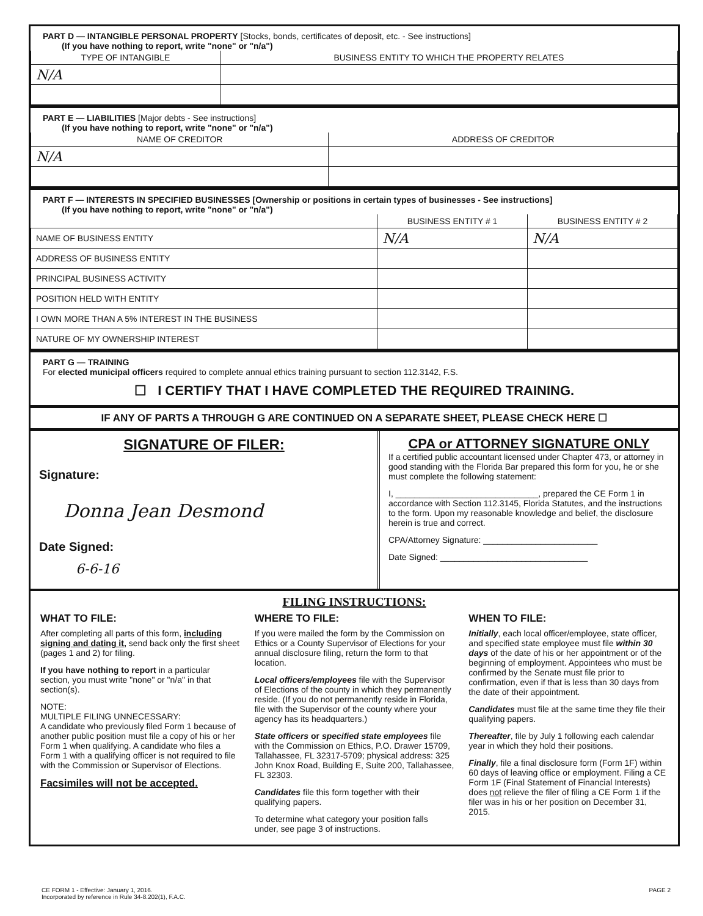PART D — INTANGIBLE PERSONAL PROPERTY [Stocks, bonds, certificates of deposit, etc. - See instructions]
(If you have nothing to report, write "none" or "n/a")
| TYPE OF INTANGIBLE | BUSINESS ENTITY TO WHICH THE PROPERTY RELATES |
| --- | --- |
| N/A | |
PART E — LIABILITIES [Major debts - See instructions]
(If you have nothing to report, write "none" or "n/a")
| NAME OF CREDITOR | ADDRESS OF CREDITOR |
| --- | --- |
| N/A | |
PART F — INTERESTS IN SPECIFIED BUSINESSES [Ownership or positions in certain types of businesses - See instructions]
(If you have nothing to report, write "none" or "n/a")
| | BUSINESS ENTITY # 1 | BUSINESS ENTITY # 2 |
| --- | --- | --- |
| NAME OF BUSINESS ENTITY | N/A | N/A |
| ADDRESS OF BUSINESS ENTITY | | |
| PRINCIPAL BUSINESS ACTIVITY | | |
| POSITION HELD WITH ENTITY | | |
| I OWN MORE THAN A 5% INTEREST IN THE BUSINESS | | |
| NATURE OF MY OWNERSHIP INTEREST | | |
PART G — TRAINING
For elected municipal officers required to complete annual ethics training pursuant to section 112.3142, F.S.
☐ I CERTIFY THAT I HAVE COMPLETED THE REQUIRED TRAINING.
IF ANY OF PARTS A THROUGH G ARE CONTINUED ON A SEPARATE SHEET, PLEASE CHECK HERE ☐
SIGNATURE OF FILER:
Signature:
Donna Jean Desmond
Date Signed:
6-6-16
CPA or ATTORNEY SIGNATURE ONLY
If a certified public accountant licensed under Chapter 473, or attorney in good standing with the Florida Bar prepared this form for you, he or she must complete the following statement:
I, ______________________________, prepared the CE Form 1 in accordance with Section 112.3145, Florida Statutes, and the instructions to the form. Upon my reasonable knowledge and belief, the disclosure herein is true and correct.
CPA/Attorney Signature: ________________________
Date Signed: _______________________________
FILING INSTRUCTIONS:
WHAT TO FILE:
After completing all parts of this form, including signing and dating it, send back only the first sheet (pages 1 and 2) for filing.
If you have nothing to report in a particular section, you must write "none" or "n/a" in that section(s).
NOTE:
MULTIPLE FILING UNNECESSARY:
A candidate who previously filed Form 1 because of another public position must file a copy of his or her Form 1 when qualifying. A candidate who files a Form 1 with a qualifying officer is not required to file with the Commission or Supervisor of Elections.
Facsimiles will not be accepted.
WHERE TO FILE:
If you were mailed the form by the Commission on Ethics or a County Supervisor of Elections for your annual disclosure filing, return the form to that location.
Local officers/employees file with the Supervisor of Elections of the county in which they permanently reside. (If you do not permanently reside in Florida, file with the Supervisor of the county where your agency has its headquarters.)
State officers or specified state employees file with the Commission on Ethics, P.O. Drawer 15709, Tallahassee, FL 32317-5709; physical address: 325 John Knox Road, Building E, Suite 200, Tallahassee, FL 32303.
Candidates file this form together with their qualifying papers.
To determine what category your position falls under, see page 3 of instructions.
WHEN TO FILE:
Initially, each local officer/employee, state officer, and specified state employee must file within 30 days of the date of his or her appointment or of the beginning of employment. Appointees who must be confirmed by the Senate must file prior to confirmation, even if that is less than 30 days from the date of their appointment.
Candidates must file at the same time they file their qualifying papers.
Thereafter, file by July 1 following each calendar year in which they hold their positions.
Finally, file a final disclosure form (Form 1F) within 60 days of leaving office or employment. Filing a CE Form 1F (Final Statement of Financial Interests) does not relieve the filer of filing a CE Form 1 if the filer was in his or her position on December 31, 2015.
CE FORM 1 - Effective: January 1, 2016.
Incorporated by reference in Rule 34-8.202(1), F.A.C.
PAGE 2